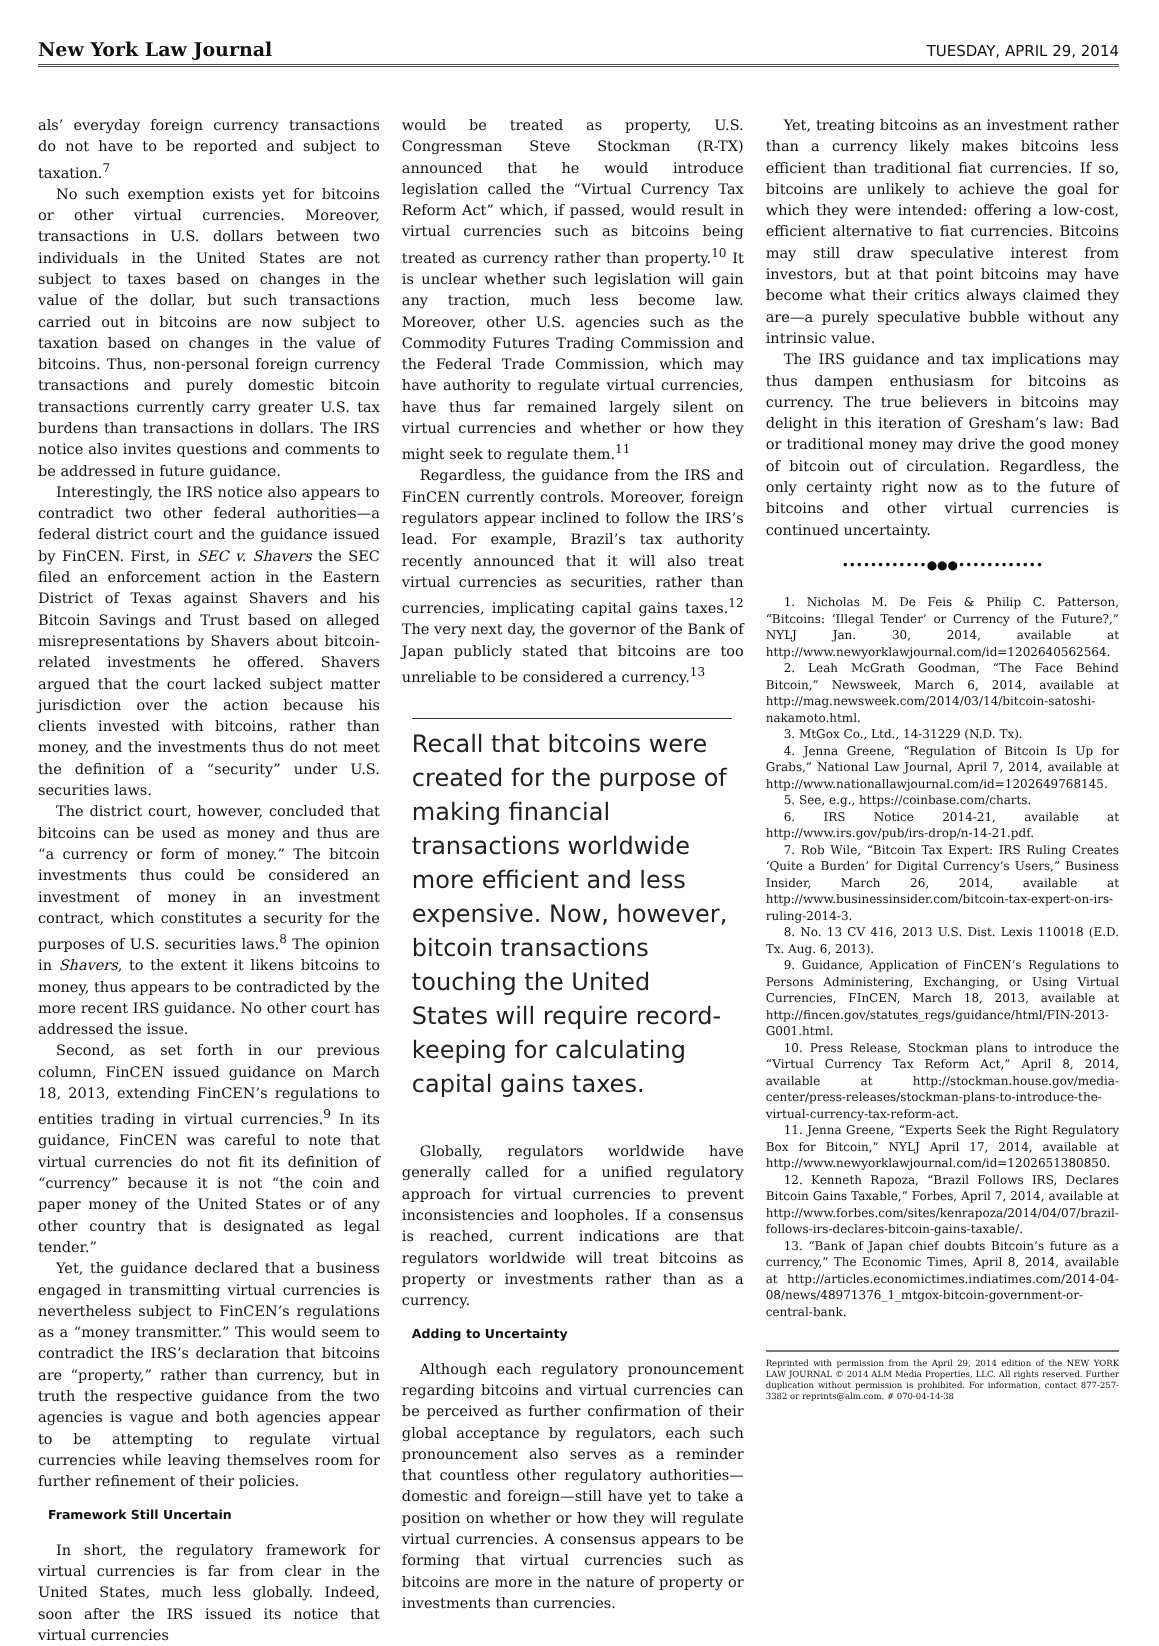New York Law Journal TUESDAY, APRIL 29, 2014
als’ everyday foreign currency transactions do not have to be reported and subject to taxation.<sup>7</sup>
No such exemption exists yet for bitcoins or other virtual currencies. Moreover, transactions in U.S. dollars between two individuals in the United States are not subject to taxes based on changes in the value of the dollar, but such transactions carried out in bitcoins are now subject to taxation based on changes in the value of bitcoins. Thus, non-personal foreign currency transactions and purely domestic bitcoin transactions currently carry greater U.S. tax burdens than transactions in dollars. The IRS notice also invites questions and comments to be addressed in future guidance.
Interestingly, the IRS notice also appears to contradict two other federal authorities—a federal district court and the guidance issued by FinCEN. First, in SEC v. Shavers the SEC filed an enforcement action in the Eastern District of Texas against Shavers and his Bitcoin Savings and Trust based on alleged misrepresentations by Shavers about bitcoin-related investments he offered. Shavers argued that the court lacked subject matter jurisdiction over the action because his clients invested with bitcoins, rather than money, and the investments thus do not meet the definition of a “security” under U.S. securities laws.
The district court, however, concluded that bitcoins can be used as money and thus are “a currency or form of money.” The bitcoin investments thus could be considered an investment of money in an investment contract, which constitutes a security for the purposes of U.S. securities laws.<sup>8</sup> The opinion in Shavers, to the extent it likens bitcoins to money, thus appears to be contradicted by the more recent IRS guidance. No other court has addressed the issue.
Second, as set forth in our previous column, FinCEN issued guidance on March 18, 2013, extending FinCEN’s regulations to entities trading in virtual currencies.<sup>9</sup> In its guidance, FinCEN was careful to note that virtual currencies do not fit its definition of “currency” because it is not “the coin and paper money of the United States or of any other country that is designated as legal tender.”
Yet, the guidance declared that a business engaged in transmitting virtual currencies is nevertheless subject to FinCEN’s regulations as a “money transmitter.” This would seem to contradict the IRS’s declaration that bitcoins are “property,” rather than currency, but in truth the respective guidance from the two agencies is vague and both agencies appear to be attempting to regulate virtual currencies while leaving themselves room for further refinement of their policies.
Framework Still Uncertain
In short, the regulatory framework for virtual currencies is far from clear in the United States, much less globally. Indeed, soon after the IRS issued its notice that virtual currencies
would be treated as property, U.S. Congressman Steve Stockman (R-TX) announced that he would introduce legislation called the “Virtual Currency Tax Reform Act” which, if passed, would result in virtual currencies such as bitcoins being treated as currency rather than property.<sup>10</sup> It is unclear whether such legislation will gain any traction, much less become law. Moreover, other U.S. agencies such as the Commodity Futures Trading Commission and the Federal Trade Commission, which may have authority to regulate virtual currencies, have thus far remained largely silent on virtual currencies and whether or how they might seek to regulate them.<sup>11</sup>
Regardless, the guidance from the IRS and FinCEN currently controls. Moreover, foreign regulators appear inclined to follow the IRS’s lead. For example, Brazil’s tax authority recently announced that it will also treat virtual currencies as securities, rather than currencies, implicating capital gains taxes.<sup>12</sup> The very next day, the governor of the Bank of Japan publicly stated that bitcoins are too unreliable to be considered a currency.<sup>13</sup>
Recall that bitcoins were created for the purpose of making financial transactions worldwide more efficient and less expensive. Now, however, bitcoin transactions touching the United States will require record-keeping for calculating capital gains taxes.
Globally, regulators worldwide have generally called for a unified regulatory approach for virtual currencies to prevent inconsistencies and loopholes. If a consensus is reached, current indications are that regulators worldwide will treat bitcoins as property or investments rather than as a currency.
Adding to Uncertainty
Although each regulatory pronouncement regarding bitcoins and virtual currencies can be perceived as further confirmation of their global acceptance by regulators, each such pronouncement also serves as a reminder that countless other regulatory authorities—domestic and foreign—still have yet to take a position on whether or how they will regulate virtual currencies. A consensus appears to be forming that virtual currencies such as bitcoins are more in the nature of property or investments than currencies.
Yet, treating bitcoins as an investment rather than a currency likely makes bitcoins less efficient than traditional fiat currencies. If so, bitcoins are unlikely to achieve the goal for which they were intended: offering a low-cost, efficient alternative to fiat currencies. Bitcoins may still draw speculative interest from investors, but at that point bitcoins may have become what their critics always claimed they are—a purely speculative bubble without any intrinsic value.
The IRS guidance and tax implications may thus dampen enthusiasm for bitcoins as currency. The true believers in bitcoins may delight in this iteration of Gresham’s law: Bad or traditional money may drive the good money of bitcoin out of circulation. Regardless, the only certainty right now as to the future of bitcoins and other virtual currencies is continued uncertainty.
••••••••••••●●●••••••••••••
1. Nicholas M. De Feis & Philip C. Patterson, “Bitcoins: ‘Illegal Tender’ or Currency of the Future?,” NYLJ Jan. 30, 2014, available at http://www.newyorklawjournal.com/id=1202640562564.
2. Leah McGrath Goodman, “The Face Behind Bitcoin,” Newsweek, March 6, 2014, available at http://mag.newsweek.com/2014/03/14/bitcoin-satoshi-nakamoto.html.
3. MtGox Co., Ltd., 14-31229 (N.D. Tx).
4. Jenna Greene, “Regulation of Bitcoin Is Up for Grabs,” National Law Journal, April 7, 2014, available at http://www.nationallawjournal.com/id=1202649768145.
5. See, e.g., https://coinbase.com/charts.
6. IRS Notice 2014-21, available at http://www.irs.gov/pub/irs-drop/n-14-21.pdf.
7. Rob Wile, “Bitcoin Tax Expert: IRS Ruling Creates ‘Quite a Burden’ for Digital Currency’s Users,” Business Insider, March 26, 2014, available at http://www.businessinsider.com/bitcoin-tax-expert-on-irs-ruling-2014-3.
8. No. 13 CV 416, 2013 U.S. Dist. Lexis 110018 (E.D. Tx. Aug. 6, 2013).
9. Guidance, Application of FinCEN’s Regulations to Persons Administering, Exchanging, or Using Virtual Currencies, FInCEN, March 18, 2013, available at http://fincen.gov/statutes_regs/guidance/html/FIN-2013-G001.html.
10. Press Release, Stockman plans to introduce the “Virtual Currency Tax Reform Act,” April 8, 2014, available at http://stockman.house.gov/media-center/press-releases/stockman-plans-to-introduce-the-virtual-currency-tax-reform-act.
11. Jenna Greene, “Experts Seek the Right Regulatory Box for Bitcoin,” NYLJ April 17, 2014, available at http://www.newyorklawjournal.com/id=1202651380850.
12. Kenneth Rapoza, “Brazil Follows IRS, Declares Bitcoin Gains Taxable,” Forbes, April 7, 2014, available at http://www.forbes.com/sites/kenrapoza/2014/04/07/brazil-follows-irs-declares-bitcoin-gains-taxable/.
13. “Bank of Japan chief doubts Bitcoin’s future as a currency,” The Economic Times, April 8, 2014, available at http://articles.economictimes.indiatimes.com/2014-04-08/news/48971376_1_mtgox-bitcoin-government-or-central-bank.
Reprinted with permission from the April 29, 2014 edition of the NEW YORK LAW JOURNAL © 2014 ALM Media Properties, LLC. All rights reserved. Further duplication without permission is prohibited. For information, contact 877-257-3382 or reprints@alm.com. # 070-04-14-38